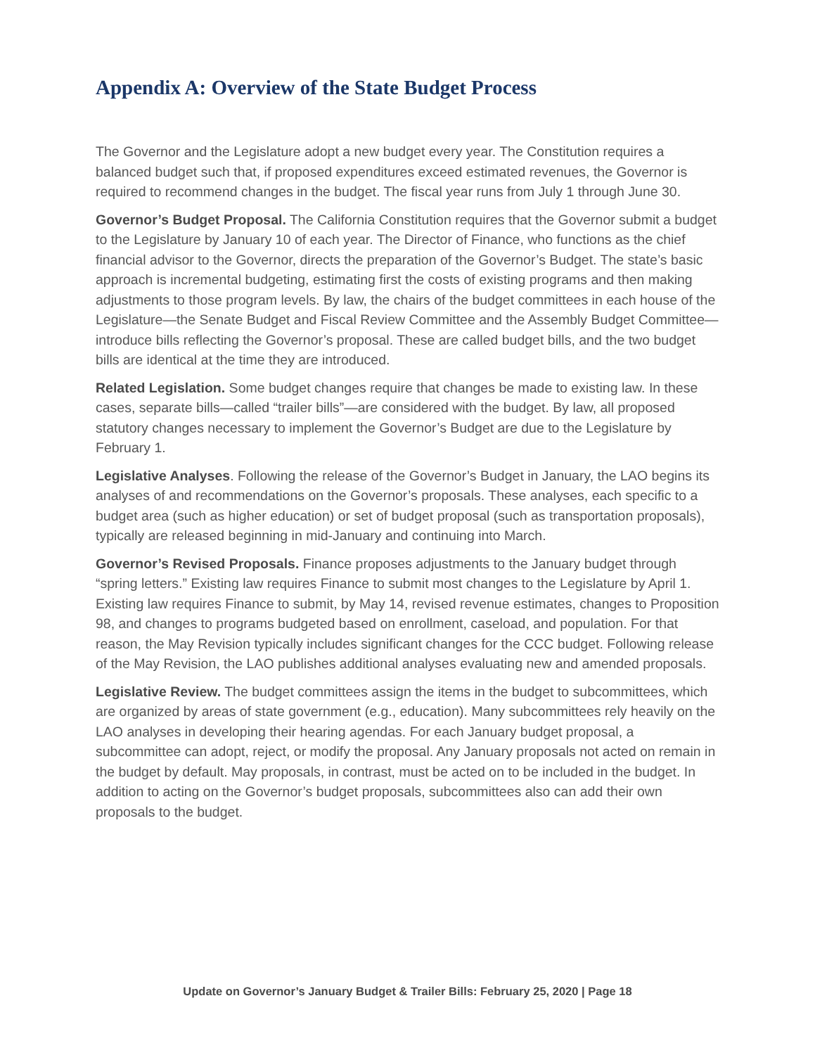Appendix A: Overview of the State Budget Process
The Governor and the Legislature adopt a new budget every year. The Constitution requires a balanced budget such that, if proposed expenditures exceed estimated revenues, the Governor is required to recommend changes in the budget. The fiscal year runs from July 1 through June 30.
Governor’s Budget Proposal. The California Constitution requires that the Governor submit a budget to the Legislature by January 10 of each year. The Director of Finance, who functions as the chief financial advisor to the Governor, directs the preparation of the Governor’s Budget. The state’s basic approach is incremental budgeting, estimating first the costs of existing programs and then making adjustments to those program levels. By law, the chairs of the budget committees in each house of the Legislature—the Senate Budget and Fiscal Review Committee and the Assembly Budget Committee—introduce bills reflecting the Governor’s proposal. These are called budget bills, and the two budget bills are identical at the time they are introduced.
Related Legislation. Some budget changes require that changes be made to existing law. In these cases, separate bills—called “trailer bills”—are considered with the budget. By law, all proposed statutory changes necessary to implement the Governor’s Budget are due to the Legislature by February 1.
Legislative Analyses. Following the release of the Governor’s Budget in January, the LAO begins its analyses of and recommendations on the Governor’s proposals. These analyses, each specific to a budget area (such as higher education) or set of budget proposal (such as transportation proposals), typically are released beginning in mid-January and continuing into March.
Governor’s Revised Proposals. Finance proposes adjustments to the January budget through “spring letters.” Existing law requires Finance to submit most changes to the Legislature by April 1. Existing law requires Finance to submit, by May 14, revised revenue estimates, changes to Proposition 98, and changes to programs budgeted based on enrollment, caseload, and population. For that reason, the May Revision typically includes significant changes for the CCC budget. Following release of the May Revision, the LAO publishes additional analyses evaluating new and amended proposals.
Legislative Review. The budget committees assign the items in the budget to subcommittees, which are organized by areas of state government (e.g., education). Many subcommittees rely heavily on the LAO analyses in developing their hearing agendas. For each January budget proposal, a subcommittee can adopt, reject, or modify the proposal. Any January proposals not acted on remain in the budget by default. May proposals, in contrast, must be acted on to be included in the budget. In addition to acting on the Governor’s budget proposals, subcommittees also can add their own proposals to the budget.
Update on Governor’s January Budget & Trailer Bills: February 25, 2020 | Page 18